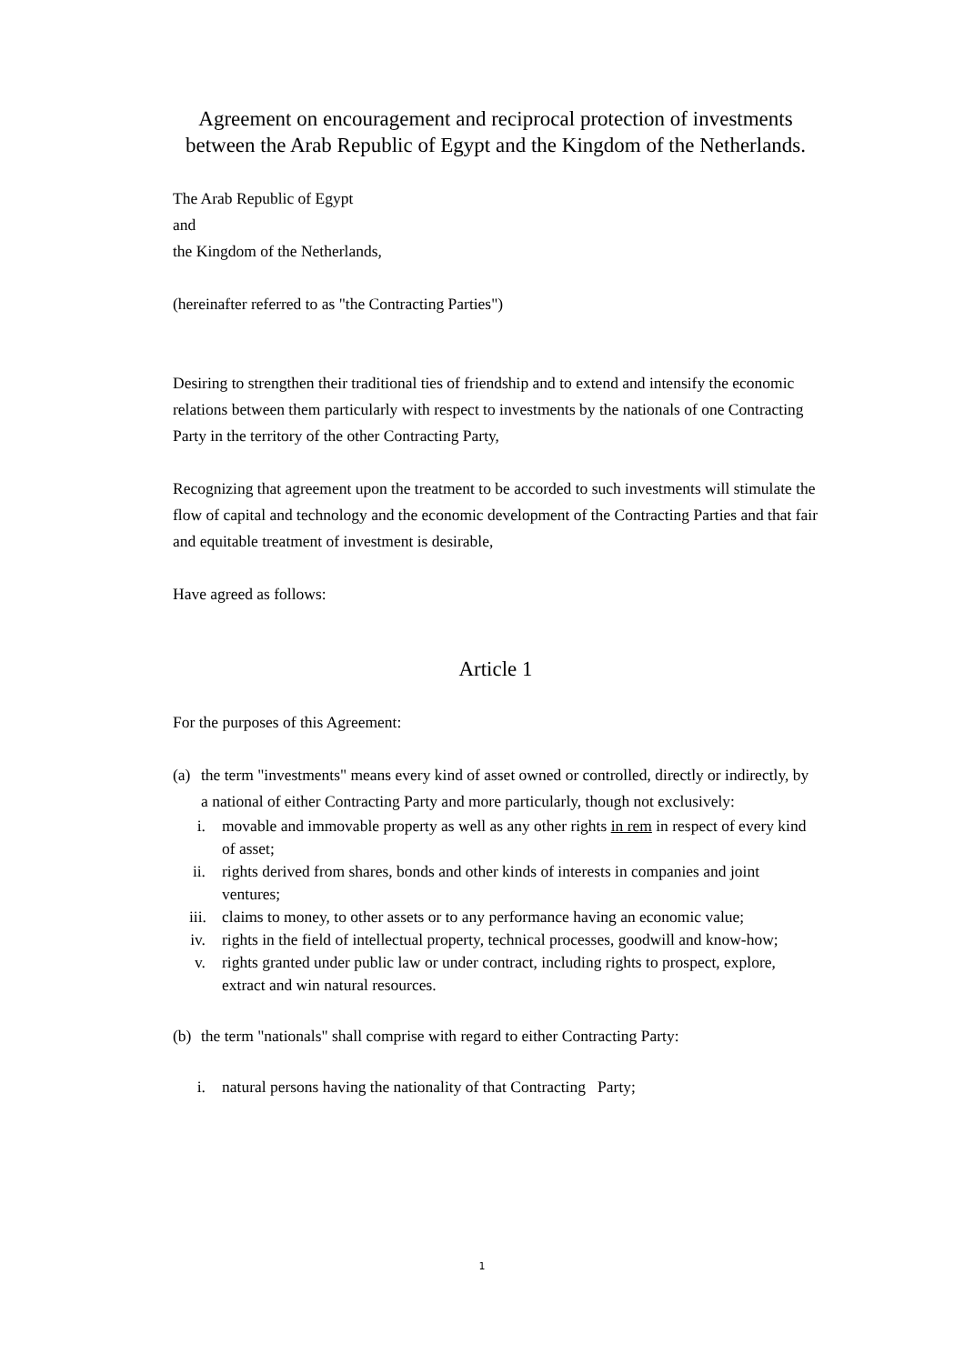Agreement on encouragement and reciprocal protection of investments between the Arab Republic of Egypt and the Kingdom of the Netherlands.
The Arab Republic of Egypt
and
the Kingdom of the Netherlands,
(hereinafter referred to as "the Contracting Parties")
Desiring to strengthen their traditional ties of friendship and to extend and intensify the economic relations between them particularly with respect to investments by the nationals of one Contracting Party in the territory of the other Contracting Party,
Recognizing that agreement upon the treatment to be accorded to such investments will stimulate the flow of capital and technology and the economic development of the Contracting Parties and that fair and equitable treatment of investment is desirable,
Have agreed as follows:
Article 1
For the purposes of this Agreement:
(a) the term "investments" means every kind of asset owned or controlled, directly or indirectly, by a national of either Contracting Party and more particularly, though not exclusively:
i. movable and immovable property as well as any other rights in rem in respect of every kind of asset;
ii. rights derived from shares, bonds and other kinds of interests in companies and joint ventures;
iii. claims to money, to other assets or to any performance having an economic value;
iv. rights in the field of intellectual property, technical processes, goodwill and know-how;
v. rights granted under public law or under contract, including rights to prospect, explore, extract and win natural resources.
(b) the term "nationals" shall comprise with regard to either Contracting Party:
i. natural persons having the nationality of that Contracting Party;
1